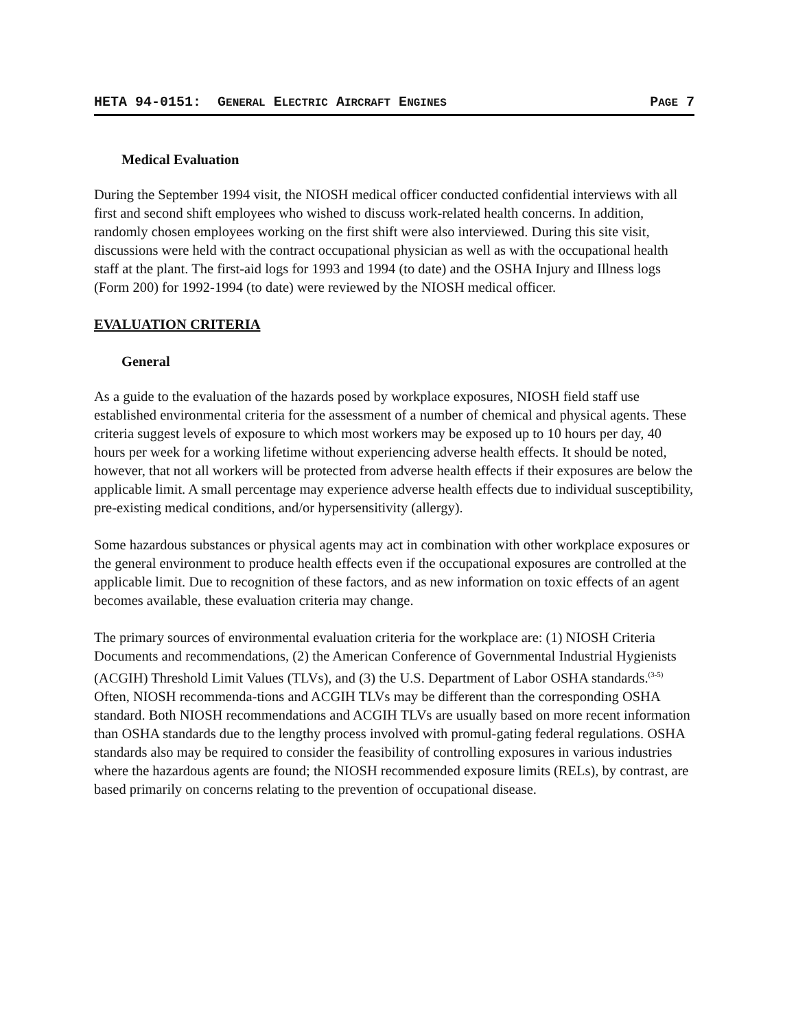HETA 94-0151: GENERAL ELECTRIC AIRCRAFT ENGINES PAGE 7
Medical Evaluation
During the September 1994 visit, the NIOSH medical officer conducted confidential interviews with all first and second shift employees who wished to discuss work-related health concerns. In addition, randomly chosen employees working on the first shift were also interviewed. During this site visit, discussions were held with the contract occupational physician as well as with the occupational health staff at the plant. The first-aid logs for 1993 and 1994 (to date) and the OSHA Injury and Illness logs (Form 200) for 1992-1994 (to date) were reviewed by the NIOSH medical officer.
EVALUATION CRITERIA
General
As a guide to the evaluation of the hazards posed by workplace exposures, NIOSH field staff use established environmental criteria for the assessment of a number of chemical and physical agents. These criteria suggest levels of exposure to which most workers may be exposed up to 10 hours per day, 40 hours per week for a working lifetime without experiencing adverse health effects. It should be noted, however, that not all workers will be protected from adverse health effects if their exposures are below the applicable limit. A small percentage may experience adverse health effects due to individual susceptibility, pre-existing medical conditions, and/or hypersensitivity (allergy).
Some hazardous substances or physical agents may act in combination with other workplace exposures or the general environment to produce health effects even if the occupational exposures are controlled at the applicable limit. Due to recognition of these factors, and as new information on toxic effects of an agent becomes available, these evaluation criteria may change.
The primary sources of environmental evaluation criteria for the workplace are: (1) NIOSH Criteria Documents and recommendations, (2) the American Conference of Governmental Industrial Hygienists (ACGIH) Threshold Limit Values (TLVs), and (3) the U.S. Department of Labor OSHA standards.<sup>(3-5)</sup> Often, NIOSH recommenda-tions and ACGIH TLVs may be different than the corresponding OSHA standard. Both NIOSH recommendations and ACGIH TLVs are usually based on more recent information than OSHA standards due to the lengthy process involved with promul-gating federal regulations. OSHA standards also may be required to consider the feasibility of controlling exposures in various industries where the hazardous agents are found; the NIOSH recommended exposure limits (RELs), by contrast, are based primarily on concerns relating to the prevention of occupational disease.